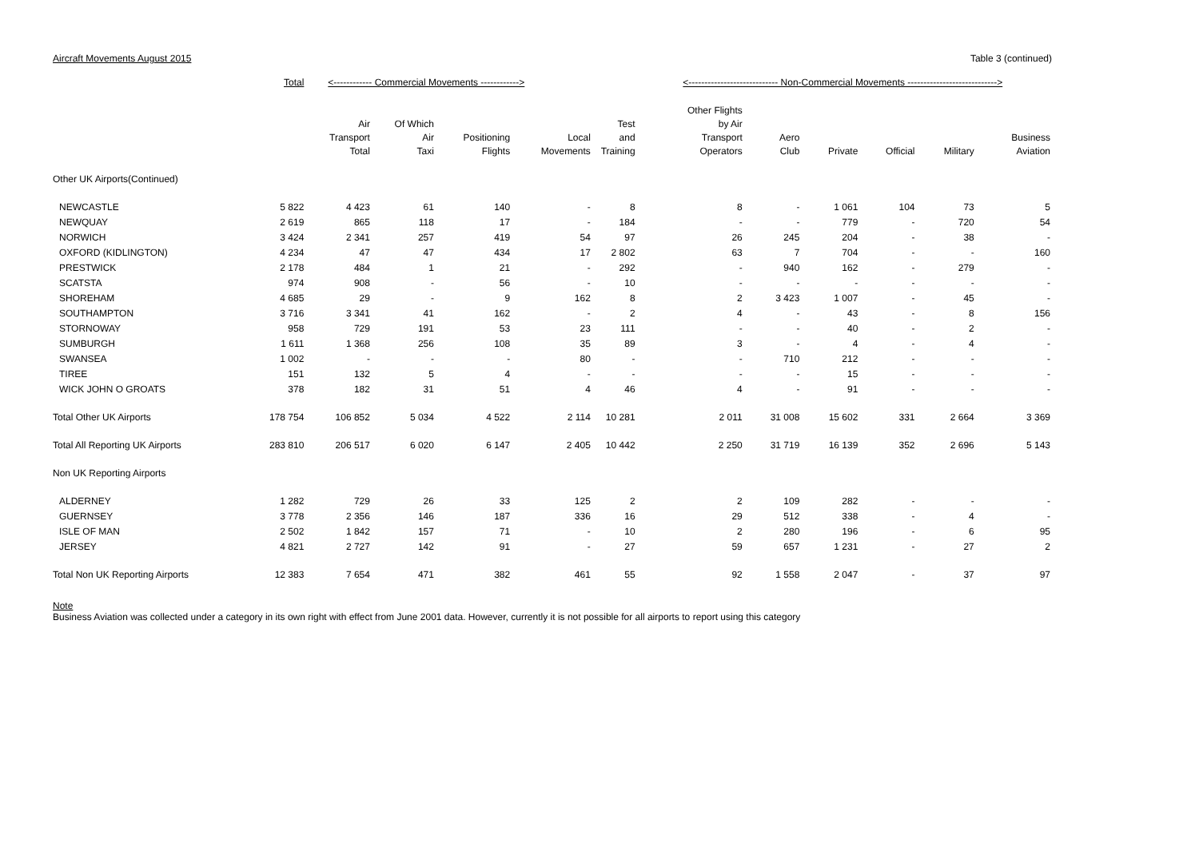Aircraft Movements August 2015 Table 3 (continued)
| | Total | <------------ Commercial Movements ------------> | | | | | <---------------------------- Non-Commercial Movements ----------------------------> | | | | | |
| --- | --- | --- | --- | --- | --- | --- | --- | --- | --- | --- | --- | --- |
| | | Air Transport Total | Of Which Air Taxi | Positioning Flights | Local Movements | Test and Training | Other Flights by Air Transport Operators | Aero Club | Private | Official | Military | Business Aviation |
| Other UK Airports(Continued) | | | | | | | | | | | | |
| NEWCASTLE | 5 822 | 4 423 | 61 | 140 | - | 8 | 8 | - | 1 061 | 104 | 73 | 5 |
| NEWQUAY | 2 619 | 865 | 118 | 17 | - | 184 | - | - | 779 | - | 720 | 54 |
| NORWICH | 3 424 | 2 341 | 257 | 419 | 54 | 97 | 26 | 245 | 204 | - | 38 | - |
| OXFORD (KIDLINGTON) | 4 234 | 47 | 47 | 434 | 17 | 2 802 | 63 | 7 | 704 | - | - | 160 |
| PRESTWICK | 2 178 | 484 | 1 | 21 | - | 292 | - | 940 | 162 | - | 279 | - |
| SCATSTA | 974 | 908 | - | 56 | - | 10 | - | - | - | - | - | - |
| SHOREHAM | 4 685 | 29 | - | 9 | 162 | 8 | 2 | 3 423 | 1 007 | - | 45 | - |
| SOUTHAMPTON | 3 716 | 3 341 | 41 | 162 | - | 2 | 4 | - | 43 | - | 8 | 156 |
| STORNOWAY | 958 | 729 | 191 | 53 | 23 | 111 | - | - | 40 | - | 2 | - |
| SUMBURGH | 1 611 | 1 368 | 256 | 108 | 35 | 89 | 3 | - | 4 | - | 4 | - |
| SWANSEA | 1 002 | - | - | - | 80 | - | - | 710 | 212 | - | - | - |
| TIREE | 151 | 132 | 5 | 4 | - | - | - | - | 15 | - | - | - |
| WICK JOHN O GROATS | 378 | 182 | 31 | 51 | 4 | 46 | 4 | - | 91 | - | - | - |
| Total Other UK Airports | 178 754 | 106 852 | 5 034 | 4 522 | 2 114 | 10 281 | 2 011 | 31 008 | 15 602 | 331 | 2 664 | 3 369 |
| Total All Reporting UK Airports | 283 810 | 206 517 | 6 020 | 6 147 | 2 405 | 10 442 | 2 250 | 31 719 | 16 139 | 352 | 2 696 | 5 143 |
| Non UK Reporting Airports | | | | | | | | | | | | |
| ALDERNEY | 1 282 | 729 | 26 | 33 | 125 | 2 | 2 | 109 | 282 | - | - | - |
| GUERNSEY | 3 778 | 2 356 | 146 | 187 | 336 | 16 | 29 | 512 | 338 | - | 4 | - |
| ISLE OF MAN | 2 502 | 1 842 | 157 | 71 | - | 10 | 2 | 280 | 196 | - | 6 | 95 |
| JERSEY | 4 821 | 2 727 | 142 | 91 | - | 27 | 59 | 657 | 1 231 | - | 27 | 2 |
| Total Non UK Reporting Airports | 12 383 | 7 654 | 471 | 382 | 461 | 55 | 92 | 1 558 | 2 047 | - | 37 | 97 |
Note
Business Aviation was collected under a category in its own right with effect from June 2001 data. However, currently it is not possible for all airports to report using this category